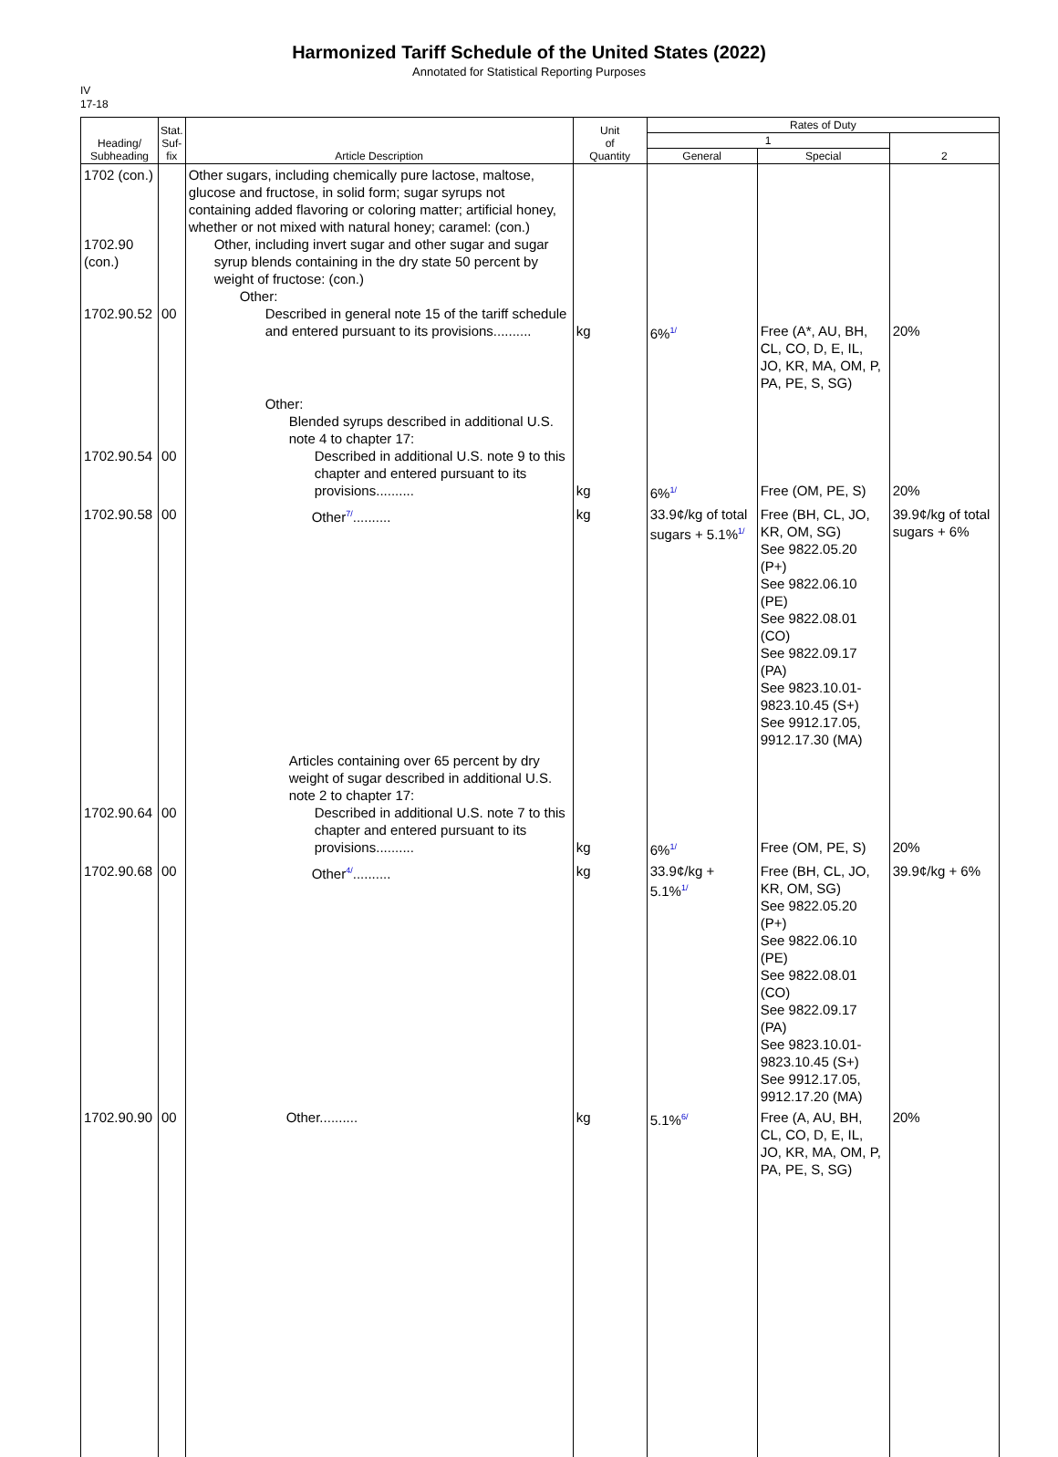Harmonized Tariff Schedule of the United States (2022)
Annotated for Statistical Reporting Purposes
IV
17-18
| Heading/ Subheading | Stat. Suf- fix | Article Description | Unit of Quantity | Rates of Duty | | |
| --- | --- | --- | --- | --- | --- | --- |
| | | | | 1 | | 2 |
| | | | | General | Special | |
| 1702 (con.) 1702.90 (con.) 1702.90.52 | 00 | Other sugars, including chemically pure lactose, maltose, glucose and fructose, in solid form; sugar syrups not containing added flavoring or coloring matter; artificial honey, whether or not mixed with natural honey; caramel: (con.) Other, including invert sugar and other sugar and sugar syrup blends containing in the dry state 50 percent by weight of fructose: (con.) Other: Described in general note 15 of the tariff schedule and entered pursuant to its provisions.......... | kg | 6%<sup>1/</sup> | Free (A*, AU, BH, CL, CO, D, E, IL, JO, KR, MA, OM, P, PA, PE, S, SG) | 20% |
| 1702.90.54 | 00 | Other: Blended syrups described in additional U.S. note 4 to chapter 17: Described in additional U.S. note 9 to this chapter and entered pursuant to its provisions.......... | kg | 6%<sup>1/</sup> | Free (OM, PE, S) | 20% |
| 1702.90.58 | 00 | Other<sup>7/</sup>.......... | kg | 33.9¢/kg of total sugars + 5.1%<sup>1/</sup> | Free (BH, CL, JO, KR, OM, SG) See 9822.05.20 (P+) See 9822.06.10 (PE) See 9822.08.01 (CO) See 9822.09.17 (PA) See 9823.10.01-9823.10.45 (S+) See 9912.17.05, 9912.17.30 (MA) | 39.9¢/kg of total sugars + 6% |
| 1702.90.64 | 00 | Articles containing over 65 percent by dry weight of sugar described in additional U.S. note 2 to chapter 17: Described in additional U.S. note 7 to this chapter and entered pursuant to its provisions.......... | kg | 6%<sup>1/</sup> | Free (OM, PE, S) | 20% |
| 1702.90.68 | 00 | Other<sup>4/</sup>.......... | kg | 33.9¢/kg + 5.1%<sup>1/</sup> | Free (BH, CL, JO, KR, OM, SG) See 9822.05.20 (P+) See 9822.06.10 (PE) See 9822.08.01 (CO) See 9822.09.17 (PA) See 9823.10.01-9823.10.45 (S+) See 9912.17.05, 9912.17.20 (MA) | 39.9¢/kg + 6% |
| 1702.90.90 | 00 | Other.......... | kg | 5.1%<sup>6/</sup> | Free (A, AU, BH, CL, CO, D, E, IL, JO, KR, MA, OM, P, PA, PE, S, SG) | 20% |